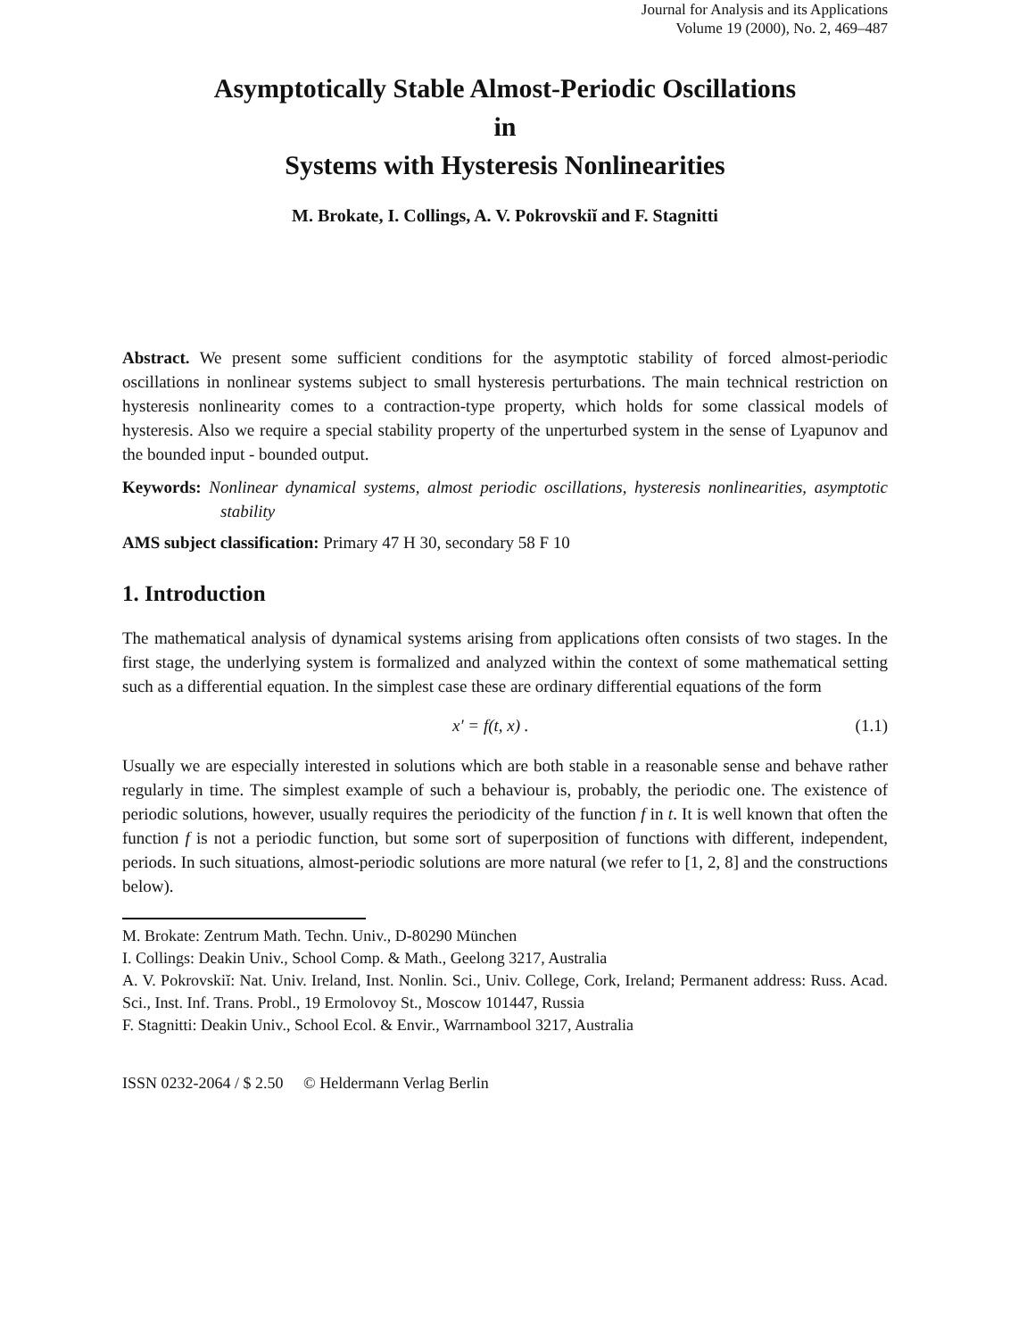Journal for Analysis and its Applications
Volume 19 (2000), No. 2, 469–487
Asymptotically Stable Almost-Periodic Oscillations
in
Systems with Hysteresis Nonlinearities
M. Brokate, I. Collings, A. V. Pokrovskiĭ and F. Stagnitti
Abstract. We present some sufficient conditions for the asymptotic stability of forced almost-periodic oscillations in nonlinear systems subject to small hysteresis perturbations. The main technical restriction on hysteresis nonlinearity comes to a contraction-type property, which holds for some classical models of hysteresis. Also we require a special stability property of the unperturbed system in the sense of Lyapunov and the bounded input - bounded output.
Keywords: Nonlinear dynamical systems, almost periodic oscillations, hysteresis nonlinearities, asymptotic stability
AMS subject classification: Primary 47 H 30, secondary 58 F 10
1. Introduction
The mathematical analysis of dynamical systems arising from applications often consists of two stages. In the first stage, the underlying system is formalized and analyzed within the context of some mathematical setting such as a differential equation. In the simplest case these are ordinary differential equations of the form
x′ = f(t, x) . (1.1)
Usually we are especially interested in solutions which are both stable in a reasonable sense and behave rather regularly in time. The simplest example of such a behaviour is, probably, the periodic one. The existence of periodic solutions, however, usually requires the periodicity of the function f in t. It is well known that often the function f is not a periodic function, but some sort of superposition of functions with different, independent, periods. In such situations, almost-periodic solutions are more natural (we refer to [1, 2, 8] and the constructions below).
M. Brokate: Zentrum Math. Techn. Univ., D-80290 München
I. Collings: Deakin Univ., School Comp. & Math., Geelong 3217, Australia
A. V. Pokrovskiĭ: Nat. Univ. Ireland, Inst. Nonlin. Sci., Univ. College, Cork, Ireland; Permanent address: Russ. Acad. Sci., Inst. Inf. Trans. Probl., 19 Ermolovoy St., Moscow 101447, Russia
F. Stagnitti: Deakin Univ., School Ecol. & Envir., Warrnambool 3217, Australia
ISSN 0232-2064 / $ 2.50 © Heldermann Verlag Berlin